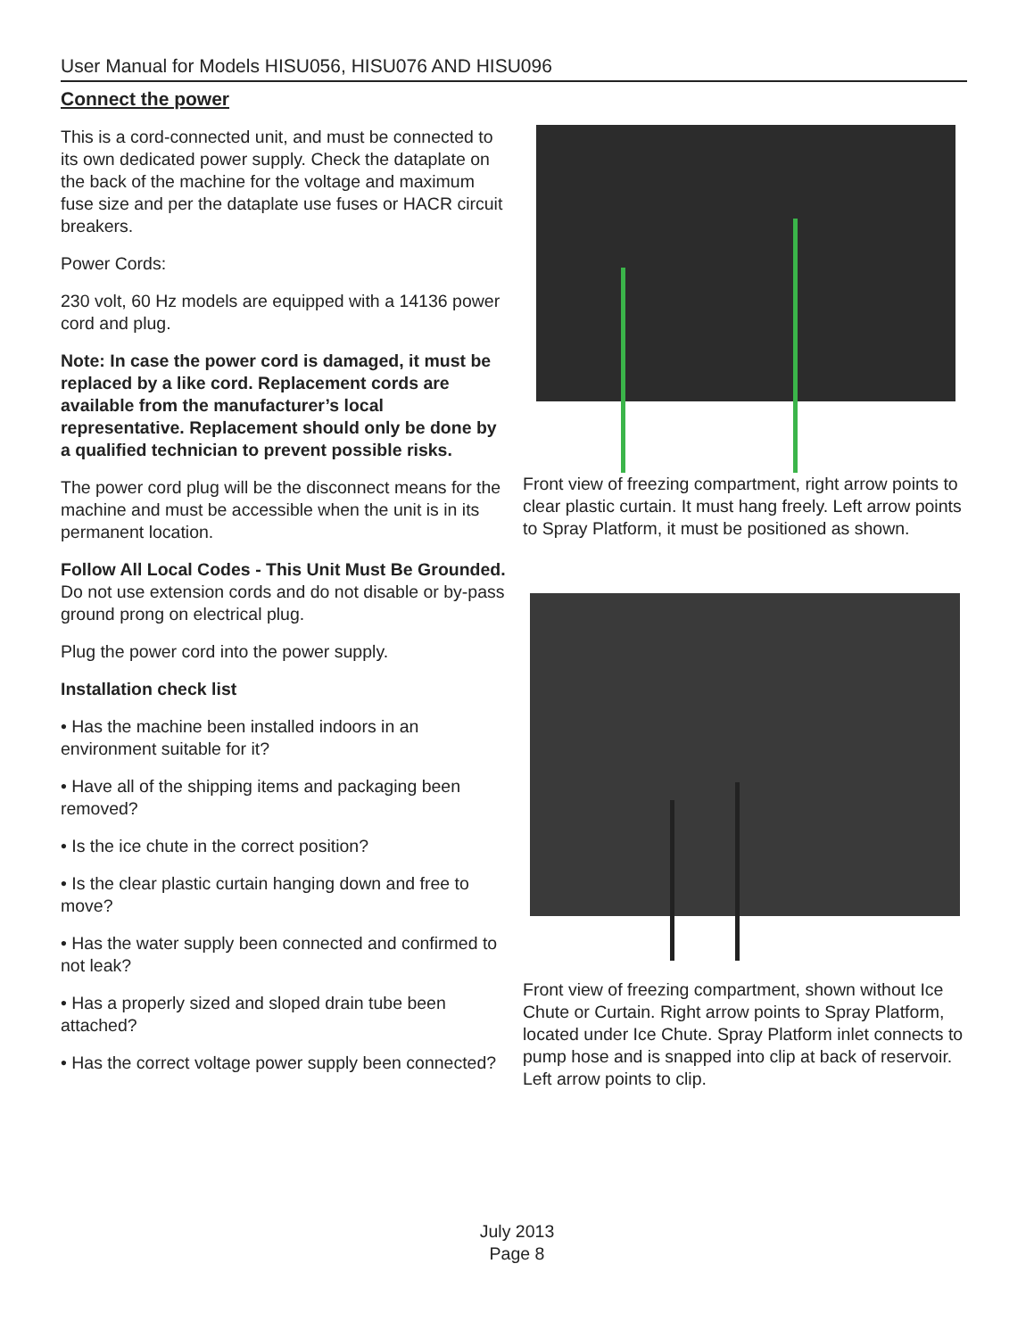User Manual for Models HISU056, HISU076 AND HISU096
Connect the power
This is a cord-connected unit, and must be connected to its own dedicated power supply. Check the dataplate on the back of the machine for the voltage and maximum fuse size and per the dataplate use fuses or HACR circuit breakers.
Power Cords:
230 volt, 60 Hz models are equipped with a 14136 power cord and plug.
Note: In case the power cord is damaged, it must be replaced by a like cord. Replacement cords are available from the manufacturer’s local representative. Replacement should only be done by a qualified technician to prevent possible risks.
The power cord plug will be the disconnect means for the machine and must be accessible when the unit is in its permanent location.
Follow All Local Codes - This Unit Must Be Grounded. Do not use extension cords and do not disable or by-pass ground prong on electrical plug.
Plug the power cord into the power supply.
Installation check list
• Has the machine been installed indoors in an environment suitable for it?
• Have all of the shipping items and packaging been removed?
• Is the ice chute in the correct position?
• Is the clear plastic curtain hanging down and free to move?
• Has the water supply been connected and confirmed to not leak?
• Has a properly sized and sloped drain tube been attached?
• Has the correct voltage power supply been connected?
Front view of freezing compartment, right arrow points to clear plastic curtain. It must hang freely. Left arrow points to Spray Platform, it must be positioned as shown.
Front view of freezing compartment, shown without Ice Chute or Curtain. Right arrow points to Spray Platform, located under Ice Chute. Spray Platform inlet connects to pump hose and is snapped into clip at back of reservoir. Left arrow points to clip.
July 2013
Page 8